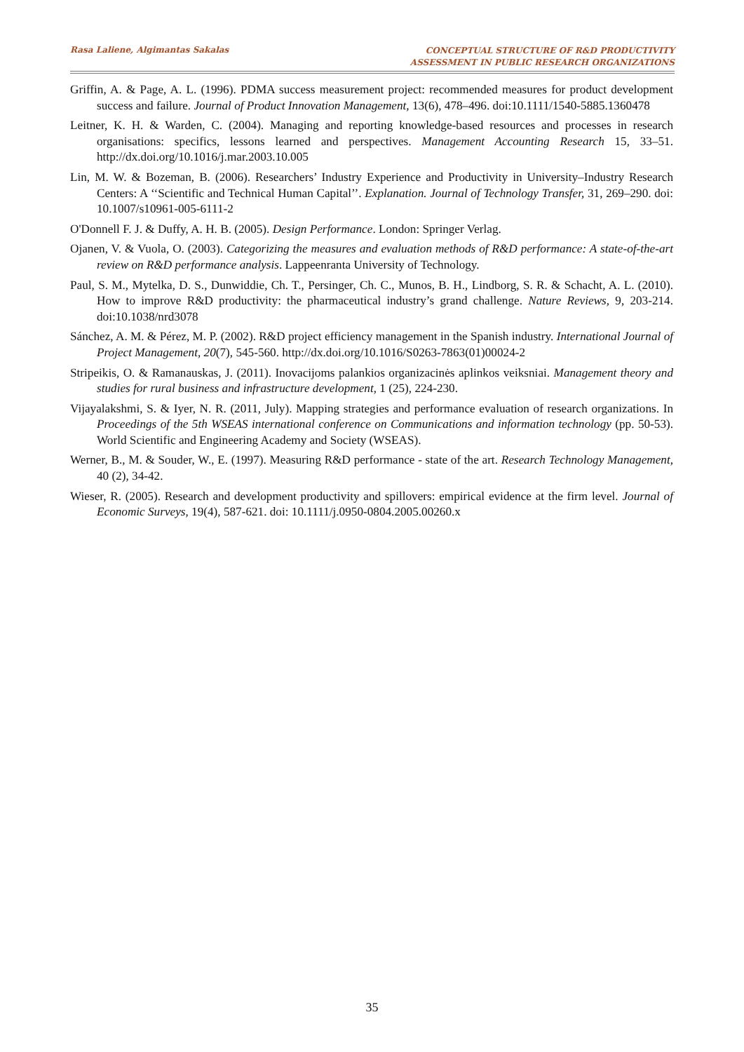Rasa Laliene, Algimantas Sakalas
CONCEPTUAL STRUCTURE OF R&D PRODUCTIVITY
ASSESSMENT IN PUBLIC RESEARCH ORGANIZATIONS
Griffin, A. & Page, A. L. (1996). PDMA success measurement project: recommended measures for product development success and failure. Journal of Product Innovation Management, 13(6), 478–496. doi:10.1111/1540-5885.1360478
Leitner, K. H. & Warden, C. (2004). Managing and reporting knowledge-based resources and processes in research organisations: specifics, lessons learned and perspectives. Management Accounting Research 15, 33–51. http://dx.doi.org/10.1016/j.mar.2003.10.005
Lin, M. W. & Bozeman, B. (2006). Researchers’ Industry Experience and Productivity in University–Industry Research Centers: A ‘‘Scientific and Technical Human Capital’’. Explanation. Journal of Technology Transfer, 31, 269–290. doi: 10.1007/s10961-005-6111-2
O'Donnell F. J. & Duffy, A. H. B. (2005). Design Performance. London: Springer Verlag.
Ojanen, V. & Vuola, O. (2003). Categorizing the measures and evaluation methods of R&D performance: A state-of-the-art review on R&D performance analysis. Lappeenranta University of Technology.
Paul, S. M., Mytelka, D. S., Dunwiddie, Ch. T., Persinger, Ch. C., Munos, B. H., Lindborg, S. R. & Schacht, A. L. (2010). How to improve R&D productivity: the pharmaceutical industry’s grand challenge. Nature Reviews, 9, 203-214. doi:10.1038/nrd3078
Sánchez, A. M. & Pérez, M. P. (2002). R&D project efficiency management in the Spanish industry. International Journal of Project Management, 20(7), 545-560. http://dx.doi.org/10.1016/S0263-7863(01)00024-2
Stripeikis, O. & Ramanauskas, J. (2011). Inovacijoms palankios organizacinės aplinkos veiksniai. Management theory and studies for rural business and infrastructure development, 1 (25), 224-230.
Vijayalakshmi, S. & Iyer, N. R. (2011, July). Mapping strategies and performance evaluation of research organizations. In Proceedings of the 5th WSEAS international conference on Communications and information technology (pp. 50-53). World Scientific and Engineering Academy and Society (WSEAS).
Werner, B., M. & Souder, W., E. (1997). Measuring R&D performance - state of the art. Research Technology Management, 40 (2), 34-42.
Wieser, R. (2005). Research and development productivity and spillovers: empirical evidence at the firm level. Journal of Economic Surveys, 19(4), 587-621. doi: 10.1111/j.0950-0804.2005.00260.x
35